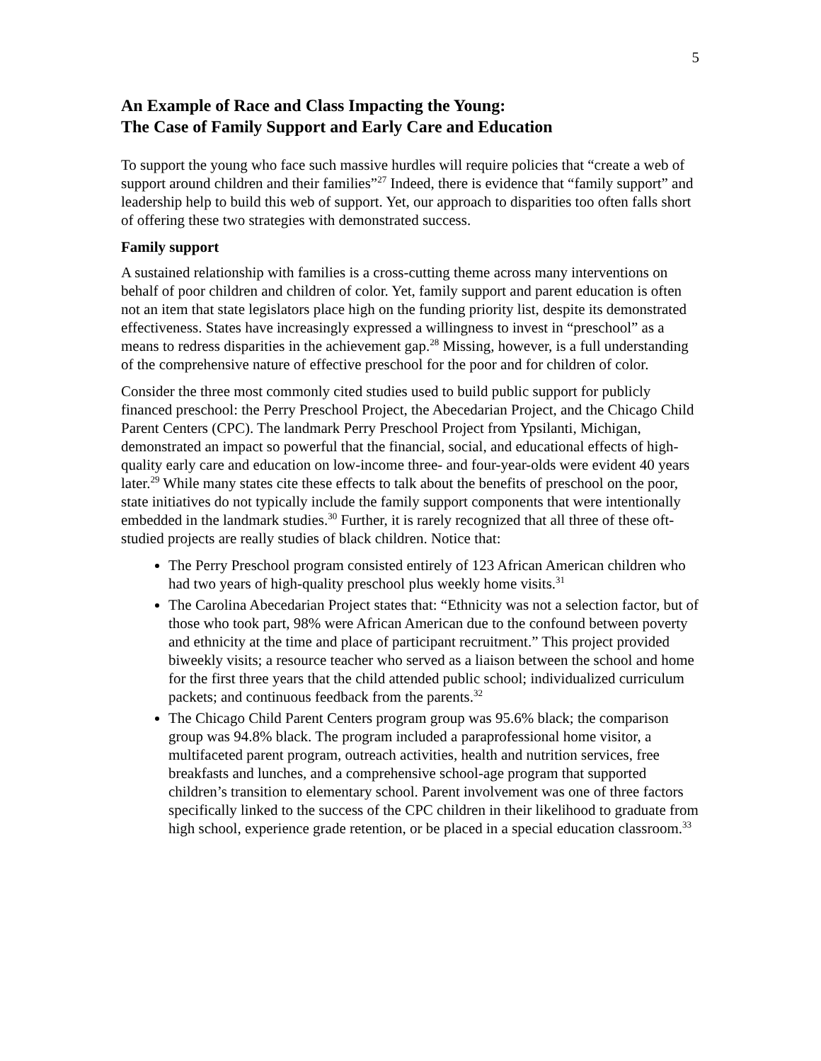5
An Example of Race and Class Impacting the Young:
The Case of Family Support and Early Care and Education
To support the young who face such massive hurdles will require policies that “create a web of support around children and their families”<sup>27</sup> Indeed, there is evidence that “family support” and leadership help to build this web of support. Yet, our approach to disparities too often falls short of offering these two strategies with demonstrated success.
Family support
A sustained relationship with families is a cross-cutting theme across many interventions on behalf of poor children and children of color. Yet, family support and parent education is often not an item that state legislators place high on the funding priority list, despite its demonstrated effectiveness. States have increasingly expressed a willingness to invest in “preschool” as a means to redress disparities in the achievement gap.<sup>28</sup> Missing, however, is a full understanding of the comprehensive nature of effective preschool for the poor and for children of color.
Consider the three most commonly cited studies used to build public support for publicly financed preschool: the Perry Preschool Project, the Abecedarian Project, and the Chicago Child Parent Centers (CPC). The landmark Perry Preschool Project from Ypsilanti, Michigan, demonstrated an impact so powerful that the financial, social, and educational effects of high-quality early care and education on low-income three- and four-year-olds were evident 40 years later.<sup>29</sup> While many states cite these effects to talk about the benefits of preschool on the poor, state initiatives do not typically include the family support components that were intentionally embedded in the landmark studies.<sup>30</sup> Further, it is rarely recognized that all three of these oft-studied projects are really studies of black children. Notice that:
The Perry Preschool program consisted entirely of 123 African American children who had two years of high-quality preschool plus weekly home visits.<sup>31</sup>
The Carolina Abecedarian Project states that: “Ethnicity was not a selection factor, but of those who took part, 98% were African American due to the confound between poverty and ethnicity at the time and place of participant recruitment.” This project provided biweekly visits; a resource teacher who served as a liaison between the school and home for the first three years that the child attended public school; individualized curriculum packets; and continuous feedback from the parents.<sup>32</sup>
The Chicago Child Parent Centers program group was 95.6% black; the comparison group was 94.8% black. The program included a paraprofessional home visitor, a multifaceted parent program, outreach activities, health and nutrition services, free breakfasts and lunches, and a comprehensive school-age program that supported children’s transition to elementary school. Parent involvement was one of three factors specifically linked to the success of the CPC children in their likelihood to graduate from high school, experience grade retention, or be placed in a special education classroom.<sup>33</sup>